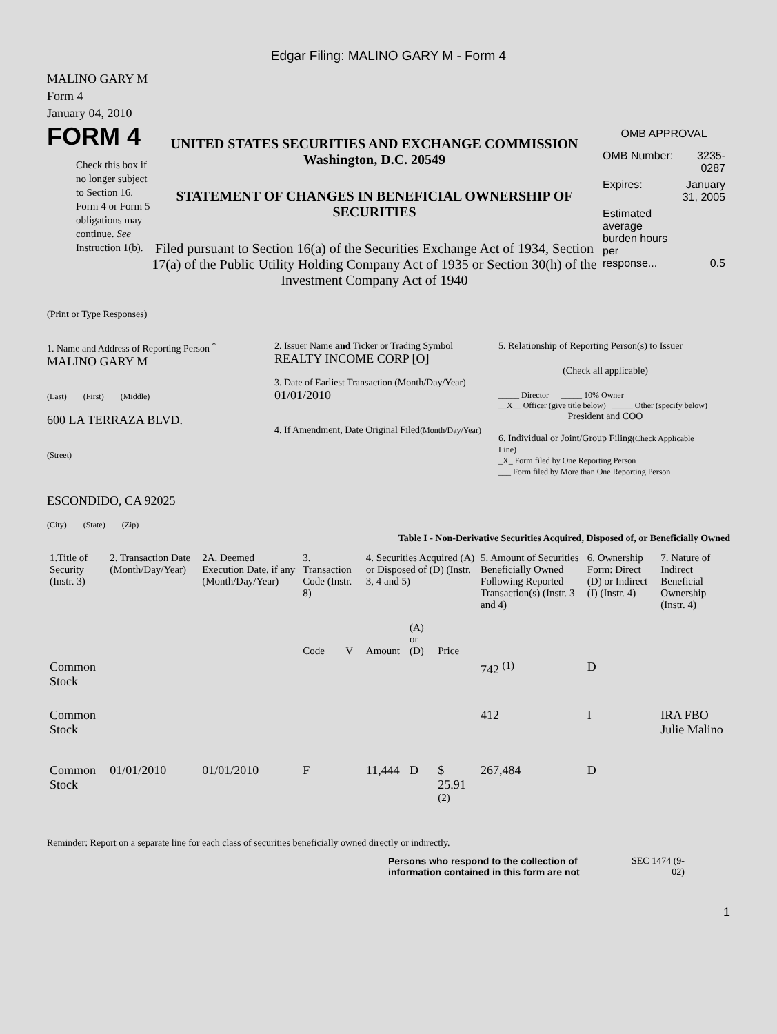Edgar Filing: MALINO GARY M - Form 4
MALINO GARY M
Form 4
January 04, 2010
FORM 4
Check this box if no longer subject to Section 16. Form 4 or Form 5 obligations may continue. See Instruction 1(b).
UNITED STATES SECURITIES AND EXCHANGE COMMISSION
Washington, D.C. 20549
STATEMENT OF CHANGES IN BENEFICIAL OWNERSHIP OF SECURITIES
Filed pursuant to Section 16(a) of the Securities Exchange Act of 1934, Section 17(a) of the Public Utility Holding Company Act of 1935 or Section 30(h) of the Investment Company Act of 1940
OMB APPROVAL
| OMB Number: | 3235-0287 |
| Expires: | January 31, 2005 |
| Estimated average burden hours per response... | 0.5 |
(Print or Type Responses)
1. Name and Address of Reporting Person <sup>*</sup>
MALINO GARY M
(Last) (First) (Middle)
600 LA TERRAZA BLVD.
(Street)
ESCONDIDO, CA 92025
(City) (State) (Zip)
2. Issuer Name and Ticker or Trading Symbol
REALTY INCOME CORP [O]
3. Date of Earliest Transaction (Month/Day/Year)
01/01/2010
4. If Amendment, Date Original Filed(Month/Day/Year)
5. Relationship of Reporting Person(s) to Issuer
(Check all applicable)
_____ Director _____ 10% Owner
__X__ Officer (give title below) _____ Other (specify below)
President and COO
6. Individual or Joint/Group Filing(Check Applicable Line)
_X_ Form filed by One Reporting Person
___ Form filed by More than One Reporting Person
Table I - Non-Derivative Securities Acquired, Disposed of, or Beneficially Owned
| 1.Title of Security (Instr. 3) | 2. Transaction Date (Month/Day/Year) | 2A. Deemed Execution Date, if any (Month/Day/Year) | 3. Transaction Code (Instr. 8) | | 4. Securities Acquired (A) or Disposed of (D) (Instr. 3, 4 and 5) | | | 5. Amount of Securities Beneficially Owned Following Reported Transaction(s) (Instr. 3 and 4) | 6. Ownership Form: Direct (D) or Indirect (I) (Instr. 4) | 7. Nature of Indirect Beneficial Ownership (Instr. 4) |
| --- | --- | --- | --- | --- | --- | --- | --- | --- | --- | --- |
| | | | Code | V | Amount | (A) or (D) | Price | | | |
| Common Stock | | | | | | | | 742 <sup>(1)</sup> | D | |
| Common Stock | | | | | | | | 412 | I | IRA FBO Julie Malino |
| Common Stock | 01/01/2010 | 01/01/2010 | F | | 11,444 | D | $ 25.91 <sup>(2)</sup> | 267,484 | D | |
Reminder: Report on a separate line for each class of securities beneficially owned directly or indirectly.
Persons who respond to the collection of information contained in this form are not
SEC 1474 (9-02)
1